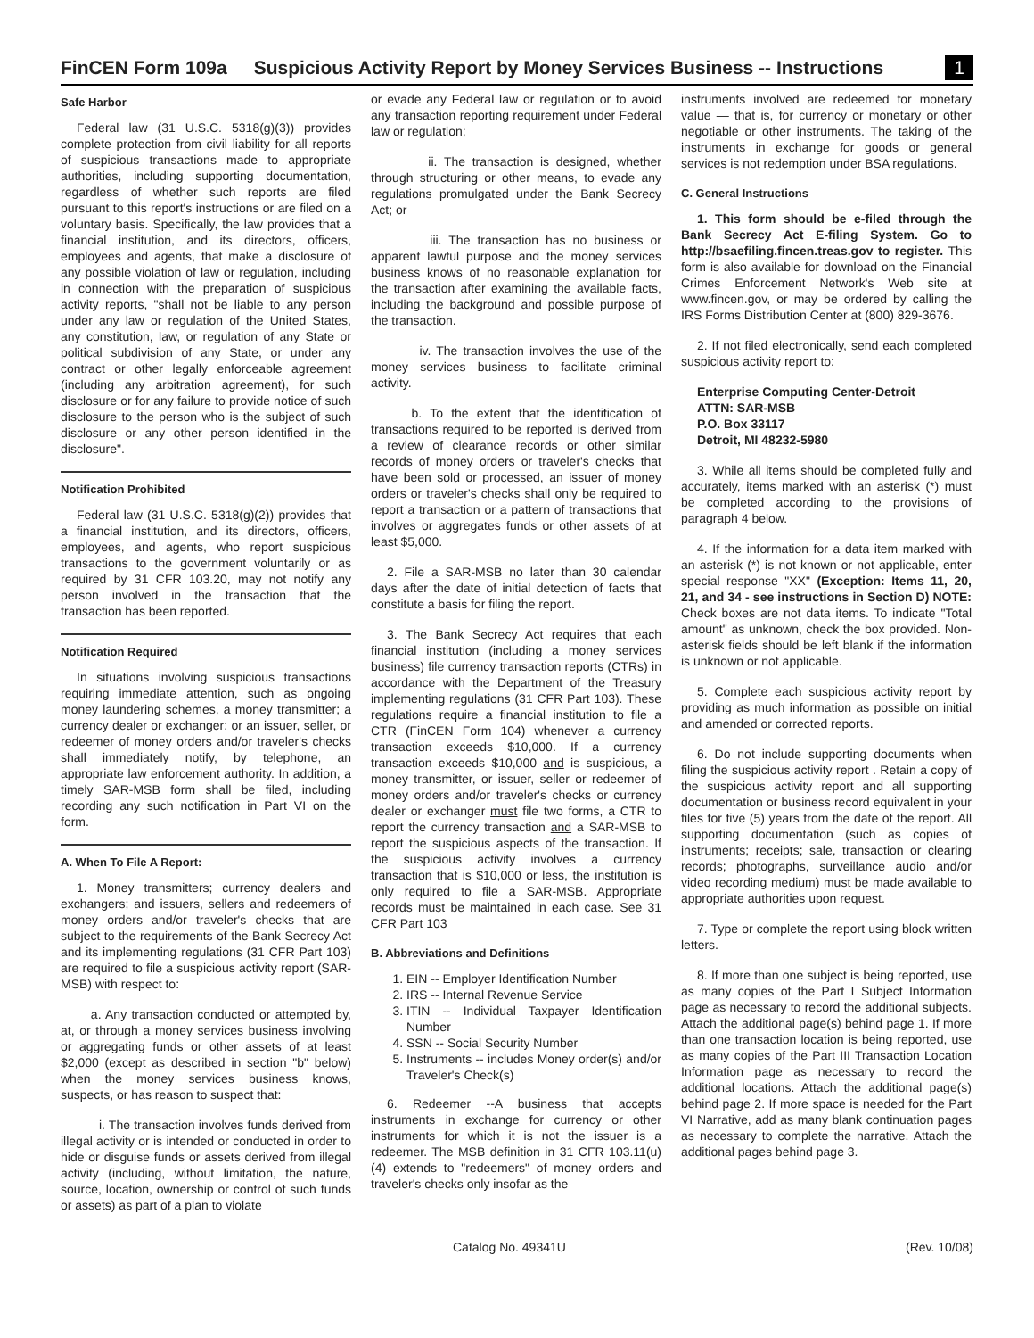FinCEN Form 109a Suspicious Activity Report by Money Services Business -- Instructions 1
Safe Harbor
Federal law (31 U.S.C. 5318(g)(3)) provides complete protection from civil liability for all reports of suspicious transactions made to appropriate authorities, including supporting documentation, regardless of whether such reports are filed pursuant to this report's instructions or are filed on a voluntary basis. Specifically, the law provides that a financial institution, and its directors, officers, employees and agents, that make a disclosure of any possible violation of law or regulation, including in connection with the preparation of suspicious activity reports, "shall not be liable to any person under any law or regulation of the United States, any constitution, law, or regulation of any State or political subdivision of any State, or under any contract or other legally enforceable agreement (including any arbitration agreement), for such disclosure or for any failure to provide notice of such disclosure to the person who is the subject of such disclosure or any other person identified in the disclosure".
Notification Prohibited
Federal law (31 U.S.C. 5318(g)(2)) provides that a financial institution, and its directors, officers, employees, and agents, who report suspicious transactions to the government voluntarily or as required by 31 CFR 103.20, may not notify any person involved in the transaction that the transaction has been reported.
Notification Required
In situations involving suspicious transactions requiring immediate attention, such as ongoing money laundering schemes, a money transmitter; a currency dealer or exchanger; or an issuer, seller, or redeemer of money orders and/or traveler's checks shall immediately notify, by telephone, an appropriate law enforcement authority. In addition, a timely SAR-MSB form shall be filed, including recording any such notification in Part VI on the form.
A. When To File A Report:
1. Money transmitters; currency dealers and exchangers; and issuers, sellers and redeemers of money orders and/or traveler's checks that are subject to the requirements of the Bank Secrecy Act and its implementing regulations (31 CFR Part 103) are required to file a suspicious activity report (SAR-MSB) with respect to:
a. Any transaction conducted or attempted by, at, or through a money services business involving or aggregating funds or other assets of at least $2,000 (except as described in section "b" below) when the money services business knows, suspects, or has reason to suspect that:
i. The transaction involves funds derived from illegal activity or is intended or conducted in order to hide or disguise funds or assets derived from illegal activity (including, without limitation, the nature, source, location, ownership or control of such funds or assets) as part of a plan to violate
or evade any Federal law or regulation or to avoid any transaction reporting requirement under Federal law or regulation;
ii. The transaction is designed, whether through structuring or other means, to evade any regulations promulgated under the Bank Secrecy Act; or
iii. The transaction has no business or apparent lawful purpose and the money services business knows of no reasonable explanation for the transaction after examining the available facts, including the background and possible purpose of the transaction.
iv. The transaction involves the use of the money services business to facilitate criminal activity.
b. To the extent that the identification of transactions required to be reported is derived from a review of clearance records or other similar records of money orders or traveler's checks that have been sold or processed, an issuer of money orders or traveler's checks shall only be required to report a transaction or a pattern of transactions that involves or aggregates funds or other assets of at least $5,000.
2. File a SAR-MSB no later than 30 calendar days after the date of initial detection of facts that constitute a basis for filing the report.
3. The Bank Secrecy Act requires that each financial institution (including a money services business) file currency transaction reports (CTRs) in accordance with the Department of the Treasury implementing regulations (31 CFR Part 103). These regulations require a financial institution to file a CTR (FinCEN Form 104) whenever a currency transaction exceeds $10,000. If a currency transaction exceeds $10,000 and is suspicious, a money transmitter, or issuer, seller or redeemer of money orders and/or traveler's checks or currency dealer or exchanger must file two forms, a CTR to report the currency transaction and a SAR-MSB to report the suspicious aspects of the transaction. If the suspicious activity involves a currency transaction that is $10,000 or less, the institution is only required to file a SAR-MSB. Appropriate records must be maintained in each case. See 31 CFR Part 103
B. Abbreviations and Definitions
1. EIN -- Employer Identification Number
2. IRS -- Internal Revenue Service
3. ITIN -- Individual Taxpayer Identification Number
4. SSN -- Social Security Number
5. Instruments -- includes Money order(s) and/or Traveler's Check(s)
6. Redeemer --A business that accepts instruments in exchange for currency or other instruments for which it is not the issuer is a redeemer. The MSB definition in 31 CFR 103.11(u)(4) extends to "redeemers" of money orders and traveler's checks only insofar as the
instruments involved are redeemed for monetary value — that is, for currency or monetary or other negotiable or other instruments. The taking of the instruments in exchange for goods or general services is not redemption under BSA regulations.
C. General Instructions
1. This form should be e-filed through the Bank Secrecy Act E-filing System. Go to http://bsaefiling.fincen.treas.gov to register. This form is also available for download on the Financial Crimes Enforcement Network's Web site at www.fincen.gov, or may be ordered by calling the IRS Forms Distribution Center at (800) 829-3676.
2. If not filed electronically, send each completed suspicious activity report to:
Enterprise Computing Center-Detroit
ATTN: SAR-MSB
P.O. Box 33117
Detroit, MI 48232-5980
3. While all items should be completed fully and accurately, items marked with an asterisk (*) must be completed according to the provisions of paragraph 4 below.
4. If the information for a data item marked with an asterisk (*) is not known or not applicable, enter special response "XX" (Exception: Items 11, 20, 21, and 34 - see instructions in Section D) NOTE: Check boxes are not data items. To indicate "Total amount" as unknown, check the box provided. Non-asterisk fields should be left blank if the information is unknown or not applicable.
5. Complete each suspicious activity report by providing as much information as possible on initial and amended or corrected reports.
6. Do not include supporting documents when filing the suspicious activity report . Retain a copy of the suspicious activity report and all supporting documentation or business record equivalent in your files for five (5) years from the date of the report. All supporting documentation (such as copies of instruments; receipts; sale, transaction or clearing records; photographs, surveillance audio and/or video recording medium) must be made available to appropriate authorities upon request.
7. Type or complete the report using block written letters.
8. If more than one subject is being reported, use as many copies of the Part I Subject Information page as necessary to record the additional subjects. Attach the additional page(s) behind page 1. If more than one transaction location is being reported, use as many copies of the Part III Transaction Location Information page as necessary to record the additional locations. Attach the additional page(s) behind page 2. If more space is needed for the Part VI Narrative, add as many blank continuation pages as necessary to complete the narrative. Attach the additional pages behind page 3.
Catalog No. 49341U (Rev. 10/08)